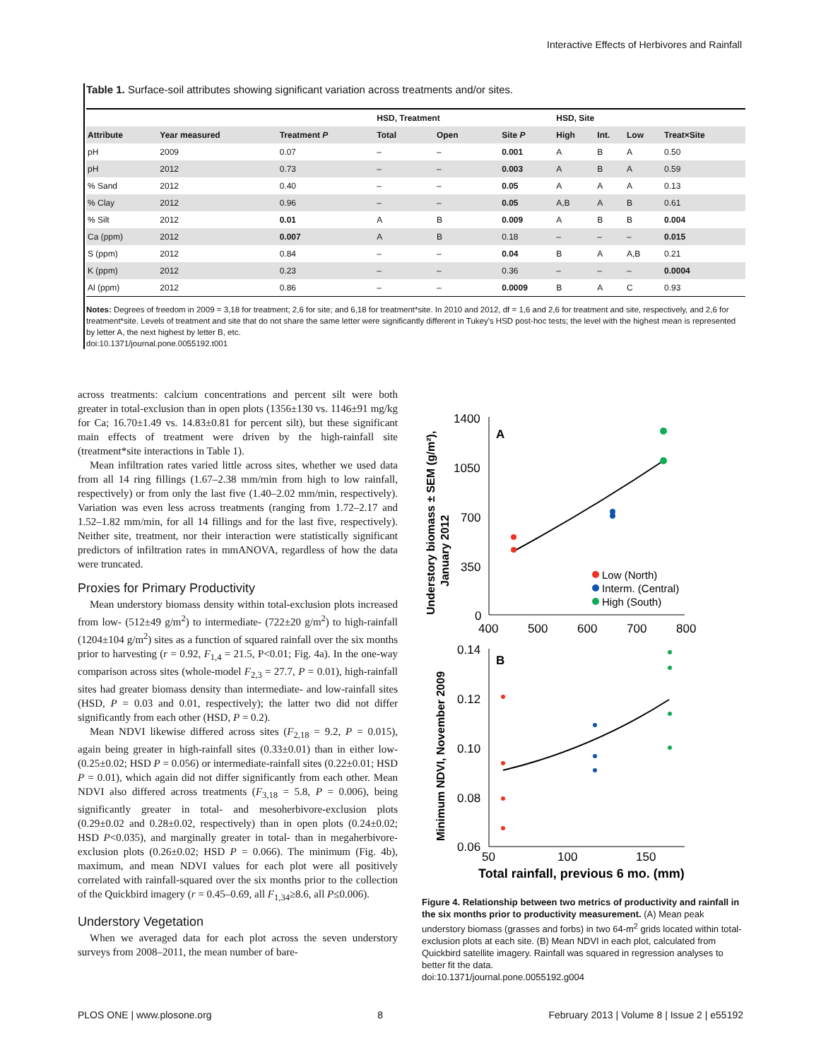Interactive Effects of Herbivores and Rainfall
Table 1. Surface-soil attributes showing significant variation across treatments and/or sites.
| | | | HSD, Treatment | | | HSD, Site | | | |
| --- | --- | --- | --- | --- | --- | --- | --- | --- | --- |
| Attribute | Year measured | Treatment P | Total | Open | Site P | High | Int. | Low | Treat×Site |
| pH | 2009 | 0.07 | – | – | 0.001 | A | B | A | 0.50 |
| pH | 2012 | 0.73 | – | – | 0.003 | A | B | A | 0.59 |
| % Sand | 2012 | 0.40 | – | – | 0.05 | A | A | A | 0.13 |
| % Clay | 2012 | 0.96 | – | – | 0.05 | A,B | A | B | 0.61 |
| % Silt | 2012 | 0.01 | A | B | 0.009 | A | B | B | 0.004 |
| Ca (ppm) | 2012 | 0.007 | A | B | 0.18 | – | – | – | 0.015 |
| S (ppm) | 2012 | 0.84 | – | – | 0.04 | B | A | A,B | 0.21 |
| K (ppm) | 2012 | 0.23 | – | – | 0.36 | – | – | – | 0.0004 |
| Al (ppm) | 2012 | 0.86 | – | – | 0.0009 | B | A | C | 0.93 |
Notes: Degrees of freedom in 2009 = 3,18 for treatment; 2,6 for site; and 6,18 for treatment*site. In 2010 and 2012, df = 1,6 and 2,6 for treatment and site, respectively, and 2,6 for treatment*site. Levels of treatment and site that do not share the same letter were significantly different in Tukey's HSD post-hoc tests; the level with the highest mean is represented by letter A, the next highest by letter B, etc.
doi:10.1371/journal.pone.0055192.t001
across treatments: calcium concentrations and percent silt were both greater in total-exclusion than in open plots (1356±130 vs. 1146±91 mg/kg for Ca; 16.70±1.49 vs. 14.83±0.81 for percent silt), but these significant main effects of treatment were driven by the high-rainfall site (treatment*site interactions in Table 1).
Mean infiltration rates varied little across sites, whether we used data from all 14 ring fillings (1.67–2.38 mm/min from high to low rainfall, respectively) or from only the last five (1.40–2.02 mm/min, respectively). Variation was even less across treatments (ranging from 1.72–2.17 and 1.52–1.82 mm/min, for all 14 fillings and for the last five, respectively). Neither site, treatment, nor their interaction were statistically significant predictors of infiltration rates in mmANOVA, regardless of how the data were truncated.
Proxies for Primary Productivity
Mean understory biomass density within total-exclusion plots increased from low- (512±49 g/m<sup>2</sup>) to intermediate- (722±20 g/m<sup>2</sup>) to high-rainfall (1204±104 g/m<sup>2</sup>) sites as a function of squared rainfall over the six months prior to harvesting (r = 0.92, F<sub>1,4</sub> = 21.5, P<0.01; Fig. 4a). In the one-way comparison across sites (whole-model F<sub>2,3</sub> = 27.7, P = 0.01), high-rainfall sites had greater biomass density than intermediate- and low-rainfall sites (HSD, P = 0.03 and 0.01, respectively); the latter two did not differ significantly from each other (HSD, P = 0.2).
Mean NDVI likewise differed across sites (F<sub>2,18</sub> = 9.2, P = 0.015), again being greater in high-rainfall sites (0.33±0.01) than in either low- (0.25±0.02; HSD P = 0.056) or intermediate-rainfall sites (0.22±0.01; HSD P = 0.01), which again did not differ significantly from each other. Mean NDVI also differed across treatments (F<sub>3,18</sub> = 5.8, P = 0.006), being significantly greater in total- and mesoherbivore-exclusion plots (0.29±0.02 and 0.28±0.02, respectively) than in open plots (0.24±0.02; HSD P<0.035), and marginally greater in total- than in megaherbivore-exclusion plots (0.26±0.02; HSD P = 0.066). The minimum (Fig. 4b), maximum, and mean NDVI values for each plot were all positively correlated with rainfall-squared over the six months prior to the collection of the Quickbird imagery (r = 0.45–0.69, all F<sub>1,34</sub>≥8.6, all P≤0.006).
Understory Vegetation
When we averaged data for each plot across the seven understory surveys from 2008–2011, the mean number of bare-
Understory biomass ± SEM (g/m²),
January 2012
1400
1050
700
350
0
400
500
600
700
800
A
Low (North)
Interm. (Central)
High (South)
Minimum NDVI, November 2009
0.14
0.12
0.10
0.08
0.06
50
100
150
B
Total rainfall, previous 6 mo. (mm)
Figure 4. Relationship between two metrics of productivity and rainfall in the six months prior to productivity measurement. (A) Mean peak understory biomass (grasses and forbs) in two 64-m<sup>2</sup> grids located within total-exclusion plots at each site. (B) Mean NDVI in each plot, calculated from Quickbird satellite imagery. Rainfall was squared in regression analyses to better fit the data.
doi:10.1371/journal.pone.0055192.g004
PLOS ONE | www.plosone.org 8 February 2013 | Volume 8 | Issue 2 | e55192